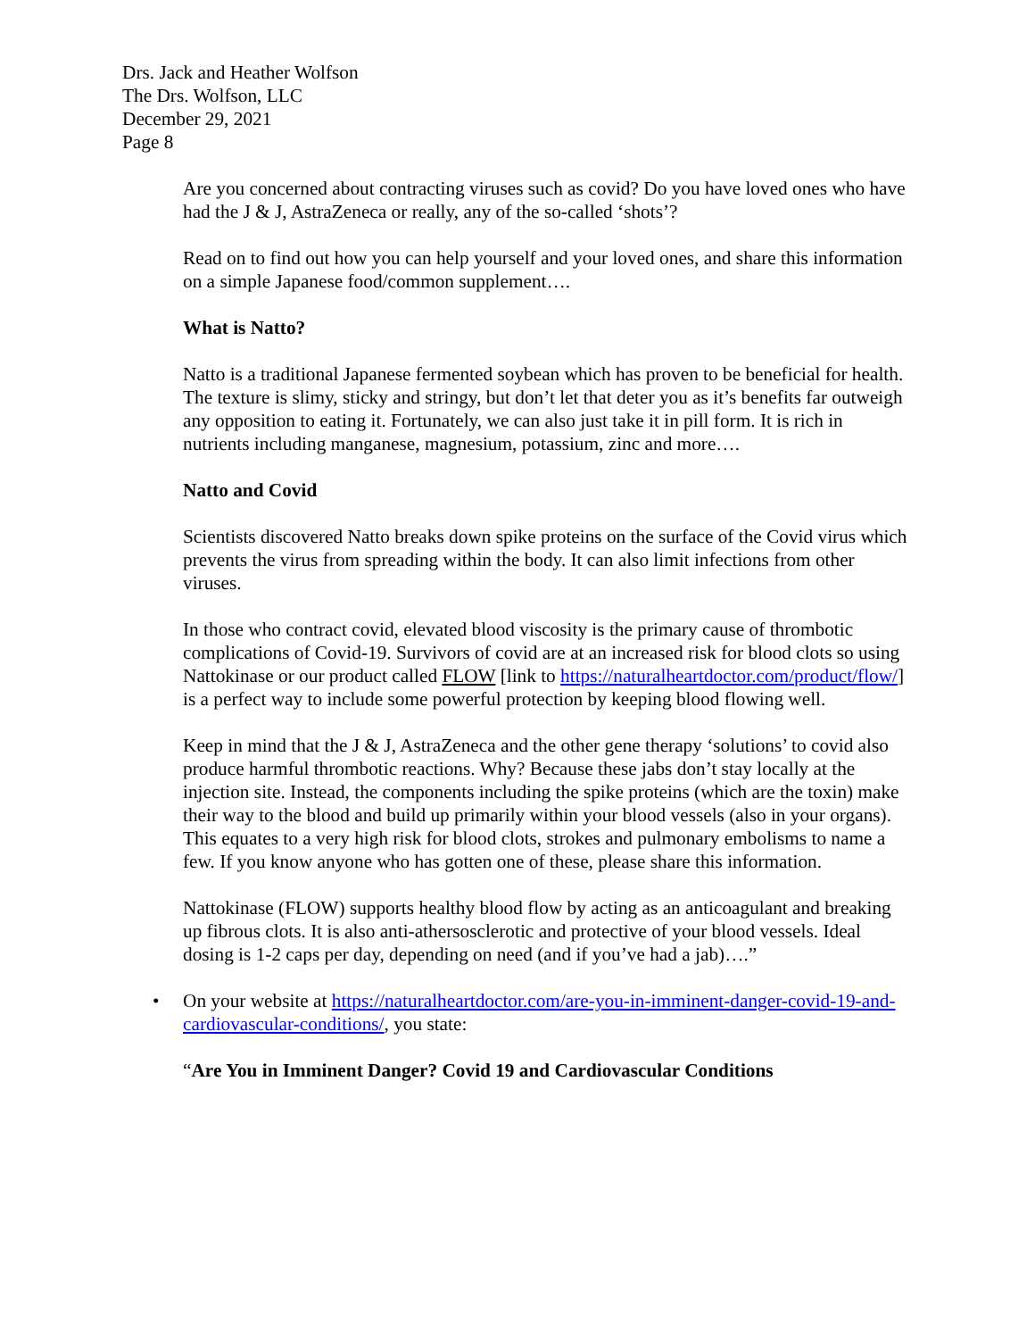Drs. Jack and Heather Wolfson
The Drs. Wolfson, LLC
December 29, 2021
Page 8
Are you concerned about contracting viruses such as covid? Do you have loved ones who have had the J & J, AstraZeneca or really, any of the so-called ‘shots’?
Read on to find out how you can help yourself and your loved ones, and share this information on a simple Japanese food/common supplement….
What is Natto?
Natto is a traditional Japanese fermented soybean which has proven to be beneficial for health. The texture is slimy, sticky and stringy, but don’t let that deter you as it’s benefits far outweigh any opposition to eating it. Fortunately, we can also just take it in pill form. It is rich in nutrients including manganese, magnesium, potassium, zinc and more….
Natto and Covid
Scientists discovered Natto breaks down spike proteins on the surface of the Covid virus which prevents the virus from spreading within the body. It can also limit infections from other viruses.
In those who contract covid, elevated blood viscosity is the primary cause of thrombotic complications of Covid-19. Survivors of covid are at an increased risk for blood clots so using Nattokinase or our product called FLOW [link to https://naturalheartdoctor.com/product/flow/] is a perfect way to include some powerful protection by keeping blood flowing well.
Keep in mind that the J & J, AstraZeneca and the other gene therapy ‘solutions’ to covid also produce harmful thrombotic reactions. Why? Because these jabs don’t stay locally at the injection site. Instead, the components including the spike proteins (which are the toxin) make their way to the blood and build up primarily within your blood vessels (also in your organs). This equates to a very high risk for blood clots, strokes and pulmonary embolisms to name a few. If you know anyone who has gotten one of these, please share this information.
Nattokinase (FLOW) supports healthy blood flow by acting as an anticoagulant and breaking up fibrous clots. It is also anti-athersosclerotic and protective of your blood vessels. Ideal dosing is 1-2 caps per day, depending on need (and if you’ve had a jab)….”
• On your website at https://naturalheartdoctor.com/are-you-in-imminent-danger-covid-19-and-cardiovascular-conditions/, you state:
“Are You in Imminent Danger? Covid 19 and Cardiovascular Conditions